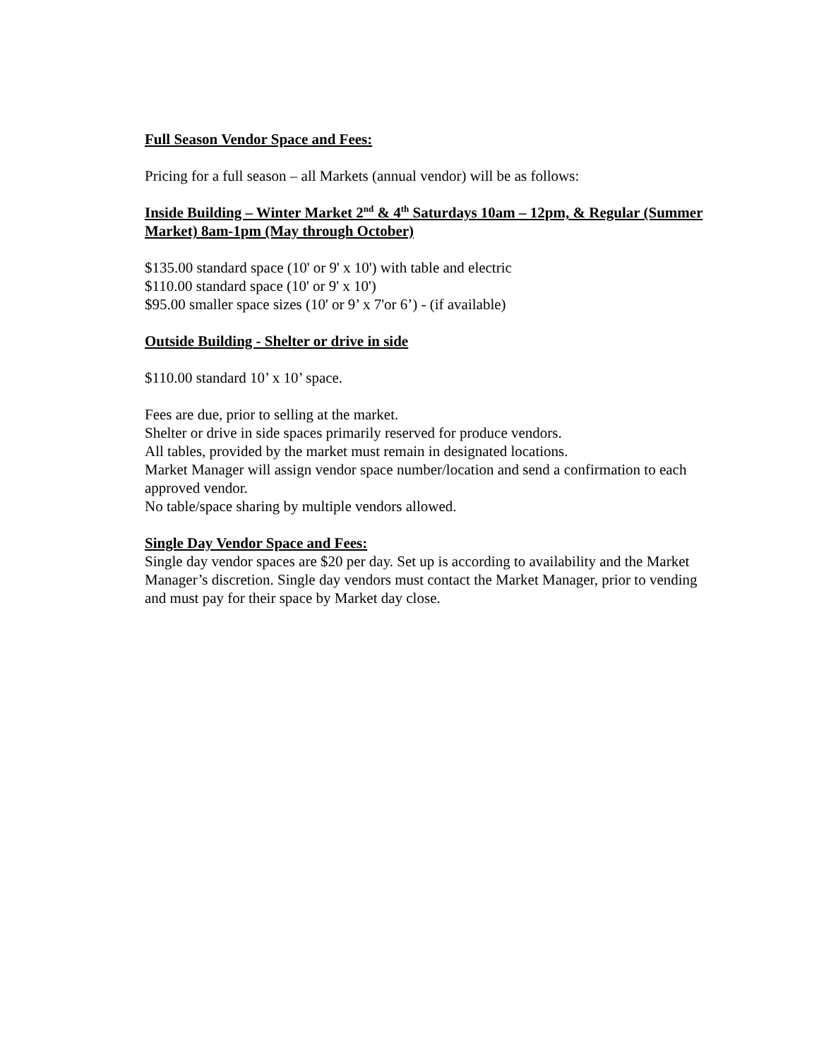Full Season Vendor Space and Fees:
Pricing for a full season – all Markets (annual vendor) will be as follows:
Inside Building – Winter Market 2<sup>nd</sup> & 4<sup>th</sup> Saturdays 10am – 12pm, & Regular (Summer Market) 8am-1pm (May through October)
$135.00 standard space (10' or 9' x 10') with table and electric
$110.00 standard space (10' or 9' x 10')
$95.00 smaller space sizes (10' or 9’ x 7'or 6’) - (if available)
Outside Building - Shelter or drive in side
$110.00 standard 10’ x 10’ space.
Fees are due, prior to selling at the market.
Shelter or drive in side spaces primarily reserved for produce vendors.
All tables, provided by the market must remain in designated locations.
Market Manager will assign vendor space number/location and send a confirmation to each approved vendor.
No table/space sharing by multiple vendors allowed.
Single Day Vendor Space and Fees:
Single day vendor spaces are $20 per day. Set up is according to availability and the Market Manager’s discretion. Single day vendors must contact the Market Manager, prior to vending and must pay for their space by Market day close.